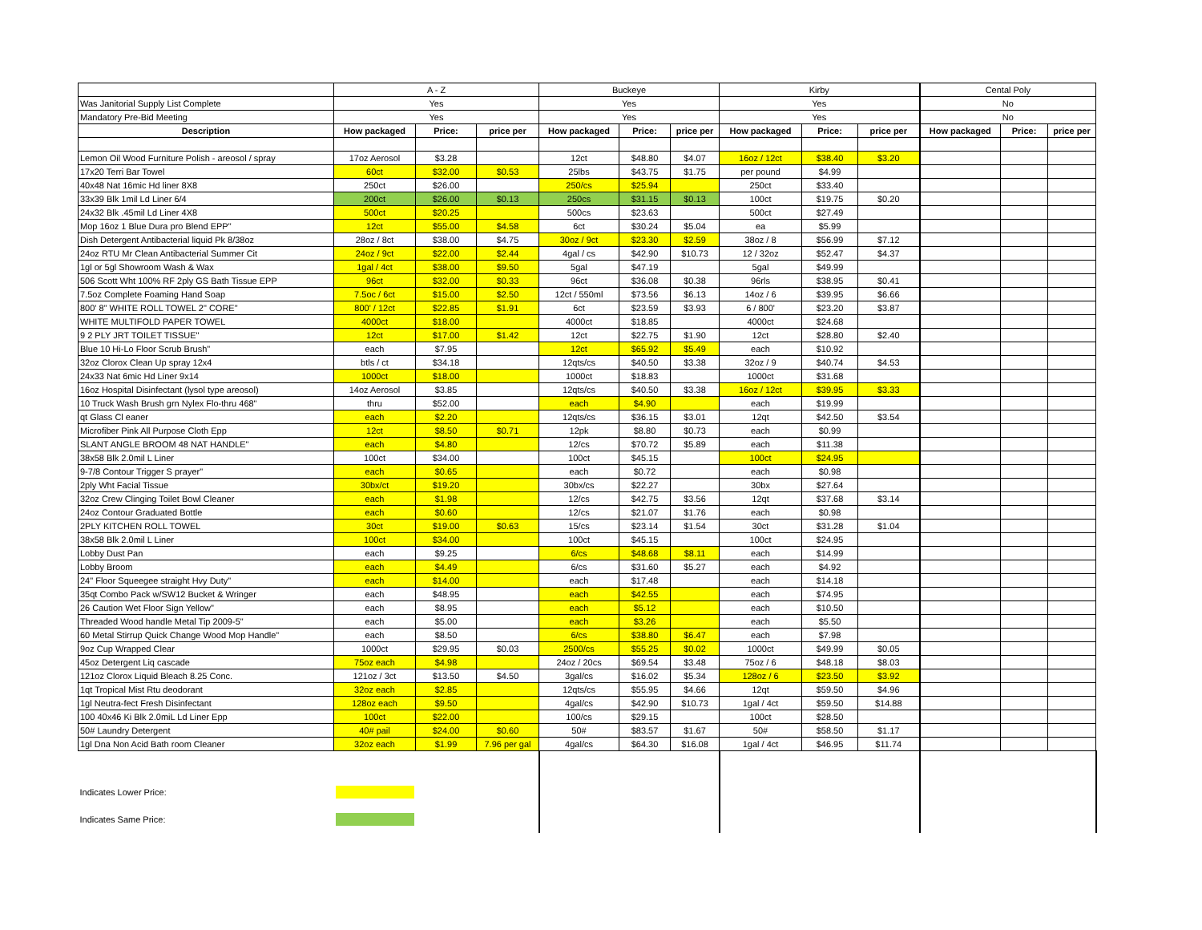| | A - Z | | | Buckeye | | | Kirby | | | Cental Poly | | |
| Was Janitorial Supply List Complete | Yes | | | Yes | | | Yes | | | No | | |
| Mandatory Pre-Bid Meeting | Yes | | | Yes | | | Yes | | | No | | |
| Description | How packaged | Price: | price per | How packaged | Price: | price per | How packaged | Price: | price per | How packaged | Price: | price per |
| Lemon Oil Wood Furniture Polish - areosol / spray | 17oz Aerosol | $3.28 | | 12ct | $48.80 | $4.07 | 16oz / 12ct | $38.40 | $3.20 | | | |
| 17x20 Terri Bar Towel | 60ct | $32.00 | $0.53 | 25lbs | $43.75 | $1.75 | per pound | $4.99 | | | | |
| 40x48 Nat 16mic Hd liner 8X8 | 250ct | $26.00 | | 250/cs | $25.94 | | 250ct | $33.40 | | | | |
| 33x39 Blk 1mil Ld Liner 6/4 | 200ct | $26.00 | $0.13 | 250cs | $31.15 | $0.13 | 100ct | $19.75 | $0.20 | | | |
| 24x32 Blk .45mil Ld Liner 4X8 | 500ct | $20.25 | | 500cs | $23.63 | | 500ct | $27.49 | | | | |
| Mop 16oz 1 Blue Dura pro Blend EPP" | 12ct | $55.00 | $4.58 | 6ct | $30.24 | $5.04 | ea | $5.99 | | | | |
| Dish Detergent Antibacterial liquid Pk 8/38oz | 28oz / 8ct | $38.00 | $4.75 | 30oz / 9ct | $23.30 | $2.59 | 38oz / 8 | $56.99 | $7.12 | | | |
| 24oz RTU Mr Clean Antibacterial Summer Cit | 24oz / 9ct | $22.00 | $2.44 | 4gal / cs | $42.90 | $10.73 | 12 / 32oz | $52.47 | $4.37 | | | |
| 1gl or 5gl Showroom Wash & Wax | 1gal / 4ct | $38.00 | $9.50 | 5gal | $47.19 | | 5gal | $49.99 | | | | |
| 506 Scott Wht 100% RF 2ply GS Bath Tissue EPP | 96ct | $32.00 | $0.33 | 96ct | $36.08 | $0.38 | 96rls | $38.95 | $0.41 | | | |
| 7.5oz Complete Foaming Hand Soap | 7.5oc / 6ct | $15.00 | $2.50 | 12ct / 550ml | $73.56 | $6.13 | 14oz / 6 | $39.95 | $6.66 | | | |
| 800' 8" WHITE ROLL TOWEL 2" CORE" | 800' / 12ct | $22.85 | $1.91 | 6ct | $23.59 | $3.93 | 6 / 800' | $23.20 | $3.87 | | | |
| WHITE MULTIFOLD PAPER TOWEL | 4000ct | $18.00 | | 4000ct | $18.85 | | 4000ct | $24.68 | | | | |
| 9 2 PLY JRT TOILET TISSUE" | 12ct | $17.00 | $1.42 | 12ct | $22.75 | $1.90 | 12ct | $28.80 | $2.40 | | | |
| Blue 10 Hi-Lo Floor Scrub Brush" | each | $7.95 | | 12ct | $65.92 | $5.49 | each | $10.92 | | | | |
| 32oz Clorox Clean Up spray 12x4 | btls / ct | $34.18 | | 12qts/cs | $40.50 | $3.38 | 32oz / 9 | $40.74 | $4.53 | | | |
| 24x33 Nat 6mic Hd Liner 9x14 | 1000ct | $18.00 | | 1000ct | $18.83 | | 1000ct | $31.68 | | | | |
| 16oz Hospital Disinfectant (lysol type areosol) | 14oz Aerosol | $3.85 | | 12qts/cs | $40.50 | $3.38 | 16oz / 12ct | $39.95 | $3.33 | | | |
| 10 Truck Wash Brush grn Nylex Flo-thru 468" | thru | $52.00 | | each | $4.90 | | each | $19.99 | | | | |
| qt Glass Cl eaner | each | $2.20 | | 12qts/cs | $36.15 | $3.01 | 12qt | $42.50 | $3.54 | | | |
| Microfiber Pink All Purpose Cloth Epp | 12ct | $8.50 | $0.71 | 12pk | $8.80 | $0.73 | each | $0.99 | | | | |
| SLANT ANGLE BROOM 48 NAT HANDLE" | each | $4.80 | | 12/cs | $70.72 | $5.89 | each | $11.38 | | | | |
| 38x58 Blk 2.0mil L Liner | 100ct | $34.00 | | 100ct | $45.15 | | 100ct | $24.95 | | | | |
| 9-7/8 Contour Trigger S prayer" | each | $0.65 | | each | $0.72 | | each | $0.98 | | | | |
| 2ply Wht Facial Tissue | 30bx/ct | $19.20 | | 30bx/cs | $22.27 | | 30bx | $27.64 | | | | |
| 32oz Crew Clinging Toilet Bowl Cleaner | each | $1.98 | | 12/cs | $42.75 | $3.56 | 12qt | $37.68 | $3.14 | | | |
| 24oz Contour Graduated Bottle | each | $0.60 | | 12/cs | $21.07 | $1.76 | each | $0.98 | | | | |
| 2PLY KITCHEN ROLL TOWEL | 30ct | $19.00 | $0.63 | 15/cs | $23.14 | $1.54 | 30ct | $31.28 | $1.04 | | | |
| 38x58 Blk 2.0mil L Liner | 100ct | $34.00 | | 100ct | $45.15 | | 100ct | $24.95 | | | | |
| Lobby Dust Pan | each | $9.25 | | 6/cs | $48.68 | $8.11 | each | $14.99 | | | | |
| Lobby Broom | each | $4.49 | | 6/cs | $31.60 | $5.27 | each | $4.92 | | | | |
| 24" Floor Squeegee straight Hvy Duty" | each | $14.00 | | each | $17.48 | | each | $14.18 | | | | |
| 35qt Combo Pack w/SW12 Bucket & Wringer | each | $48.95 | | each | $42.55 | | each | $74.95 | | | | |
| 26 Caution Wet Floor Sign Yellow" | each | $8.95 | | each | $5.12 | | each | $10.50 | | | | |
| Threaded Wood handle Metal Tip 2009-5" | each | $5.00 | | each | $3.26 | | each | $5.50 | | | | |
| 60 Metal Stirrup Quick Change Wood Mop Handle" | each | $8.50 | | 6/cs | $38.80 | $6.47 | each | $7.98 | | | | |
| 9oz Cup Wrapped Clear | 1000ct | $29.95 | $0.03 | 2500/cs | $55.25 | $0.02 | 1000ct | $49.99 | $0.05 | | | |
| 45oz Detergent Liq cascade | 75oz each | $4.98 | | 24oz / 20cs | $69.54 | $3.48 | 75oz / 6 | $48.18 | $8.03 | | | |
| 121oz Clorox Liquid Bleach 8.25 Conc. | 121oz / 3ct | $13.50 | $4.50 | 3gal/cs | $16.02 | $5.34 | 128oz / 6 | $23.50 | $3.92 | | | |
| 1qt Tropical Mist Rtu deodorant | 32oz each | $2.85 | | 12qts/cs | $55.95 | $4.66 | 12qt | $59.50 | $4.96 | | | |
| 1gl Neutra-fect Fresh Disinfectant | 128oz each | $9.50 | | 4gal/cs | $42.90 | $10.73 | 1gal / 4ct | $59.50 | $14.88 | | | |
| 100 40x46 Ki Blk 2.0miL Ld Liner Epp | 100ct | $22.00 | | 100/cs | $29.15 | | 100ct | $28.50 | | | | |
| 50# Laundry Detergent | 40# pail | $24.00 | $0.60 | 50# | $83.57 | $1.67 | 50# | $58.50 | $1.17 | | | |
| 1gl Dna Non Acid Bath room Cleaner | 32oz each | $1.99 | 7.96 per gal | 4gal/cs | $64.30 | $16.08 | 1gal / 4ct | $46.95 | $11.74 | | | |
| Indicates Lower Price: | | | | | | | | | | | | |
| Indicates Same Price: | | | | | | | | | | | | |